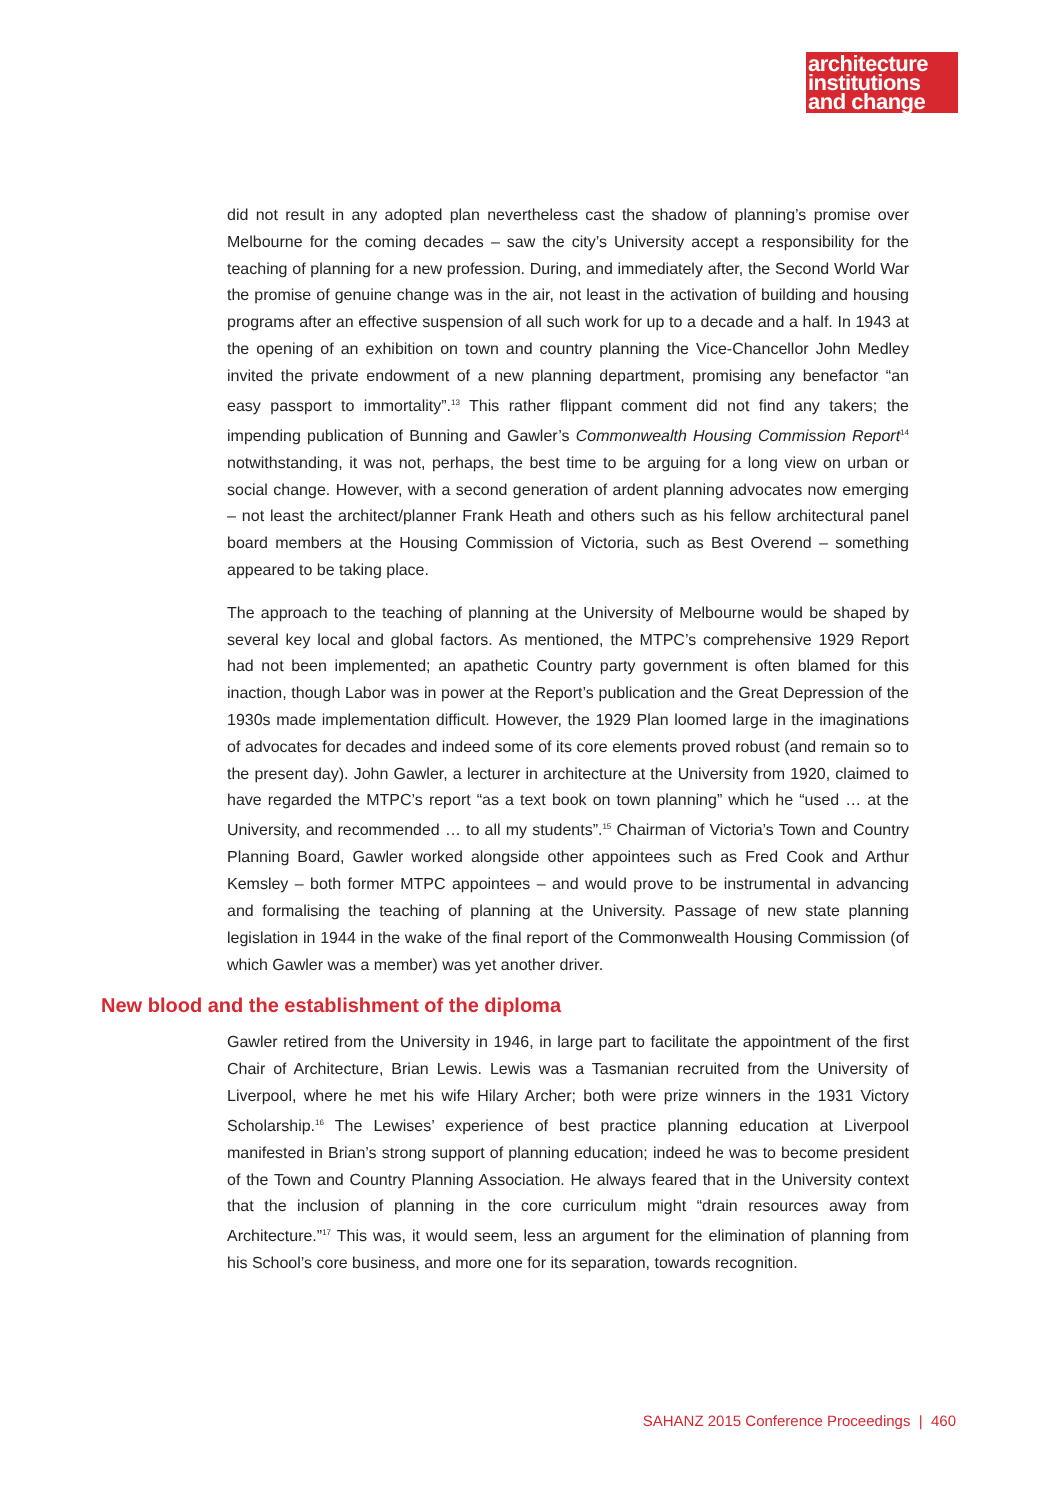architecture
institutions
and change
did not result in any adopted plan nevertheless cast the shadow of planning’s promise over Melbourne for the coming decades – saw the city’s University accept a responsibility for the teaching of planning for a new profession. During, and immediately after, the Second World War the promise of genuine change was in the air, not least in the activation of building and housing programs after an effective suspension of all such work for up to a decade and a half. In 1943 at the opening of an exhibition on town and country planning the Vice-Chancellor John Medley invited the private endowment of a new planning department, promising any benefactor “an easy passport to immortality”.<sup>13</sup> This rather flippant comment did not find any takers; the impending publication of Bunning and Gawler’s Commonwealth Housing Commission Report<sup>14</sup> notwithstanding, it was not, perhaps, the best time to be arguing for a long view on urban or social change. However, with a second generation of ardent planning advocates now emerging – not least the architect/planner Frank Heath and others such as his fellow architectural panel board members at the Housing Commission of Victoria, such as Best Overend – something appeared to be taking place.
The approach to the teaching of planning at the University of Melbourne would be shaped by several key local and global factors. As mentioned, the MTPC’s comprehensive 1929 Report had not been implemented; an apathetic Country party government is often blamed for this inaction, though Labor was in power at the Report’s publication and the Great Depression of the 1930s made implementation difficult. However, the 1929 Plan loomed large in the imaginations of advocates for decades and indeed some of its core elements proved robust (and remain so to the present day). John Gawler, a lecturer in architecture at the University from 1920, claimed to have regarded the MTPC’s report “as a text book on town planning” which he “used … at the University, and recommended … to all my students”.<sup>15</sup> Chairman of Victoria’s Town and Country Planning Board, Gawler worked alongside other appointees such as Fred Cook and Arthur Kemsley – both former MTPC appointees – and would prove to be instrumental in advancing and formalising the teaching of planning at the University. Passage of new state planning legislation in 1944 in the wake of the final report of the Commonwealth Housing Commission (of which Gawler was a member) was yet another driver.
New blood and the establishment of the diploma
Gawler retired from the University in 1946, in large part to facilitate the appointment of the first Chair of Architecture, Brian Lewis. Lewis was a Tasmanian recruited from the University of Liverpool, where he met his wife Hilary Archer; both were prize winners in the 1931 Victory Scholarship.<sup>16</sup> The Lewises’ experience of best practice planning education at Liverpool manifested in Brian’s strong support of planning education; indeed he was to become president of the Town and Country Planning Association. He always feared that in the University context that the inclusion of planning in the core curriculum might “drain resources away from Architecture.”<sup>17</sup> This was, it would seem, less an argument for the elimination of planning from his School’s core business, and more one for its separation, towards recognition.
SAHANZ 2015 Conference Proceedings | 460